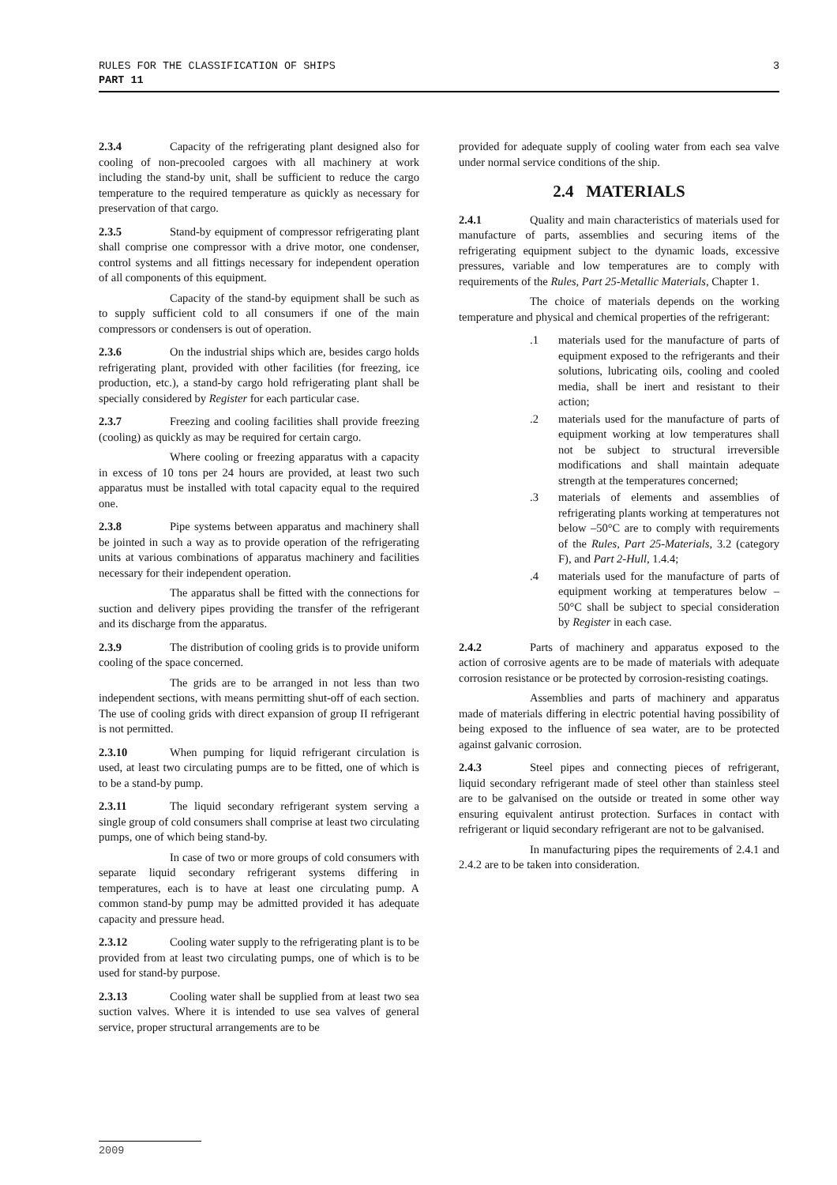3 RULES FOR THE CLASSIFICATION OF SHIPS
PART 11
2.3.4 Capacity of the refrigerating plant designed also for cooling of non-precooled cargoes with all machinery at work including the stand-by unit, shall be sufficient to reduce the cargo temperature to the required temperature as quickly as necessary for preservation of that cargo.
2.3.5 Stand-by equipment of compressor refrigerating plant shall comprise one compressor with a drive motor, one condenser, control systems and all fittings necessary for independent operation of all components of this equipment.
Capacity of the stand-by equipment shall be such as to supply sufficient cold to all consumers if one of the main compressors or condensers is out of operation.
2.3.6 On the industrial ships which are, besides cargo holds refrigerating plant, provided with other facilities (for freezing, ice production, etc.), a stand-by cargo hold refrigerating plant shall be specially considered by Register for each particular case.
2.3.7 Freezing and cooling facilities shall provide freezing (cooling) as quickly as may be required for certain cargo.
Where cooling or freezing apparatus with a capacity in excess of 10 tons per 24 hours are provided, at least two such apparatus must be installed with total capacity equal to the required one.
2.3.8 Pipe systems between apparatus and machinery shall be jointed in such a way as to provide operation of the refrigerating units at various combinations of apparatus machinery and facilities necessary for their independent operation.
The apparatus shall be fitted with the connections for suction and delivery pipes providing the transfer of the refrigerant and its discharge from the apparatus.
2.3.9 The distribution of cooling grids is to provide uniform cooling of the space concerned.
The grids are to be arranged in not less than two independent sections, with means permitting shut-off of each section. The use of cooling grids with direct expansion of group II refrigerant is not permitted.
2.3.10 When pumping for liquid refrigerant circulation is used, at least two circulating pumps are to be fitted, one of which is to be a stand-by pump.
2.3.11 The liquid secondary refrigerant system serving a single group of cold consumers shall comprise at least two circulating pumps, one of which being stand-by.
In case of two or more groups of cold consumers with separate liquid secondary refrigerant systems differing in temperatures, each is to have at least one circulating pump. A common stand-by pump may be admitted provided it has adequate capacity and pressure head.
2.3.12 Cooling water supply to the refrigerating plant is to be provided from at least two circulating pumps, one of which is to be used for stand-by purpose.
2.3.13 Cooling water shall be supplied from at least two sea suction valves. Where it is intended to use sea valves of general service, proper structural arrangements are to be
provided for adequate supply of cooling water from each sea valve under normal service conditions of the ship.
2.4 MATERIALS
2.4.1 Quality and main characteristics of materials used for manufacture of parts, assemblies and securing items of the refrigerating equipment subject to the dynamic loads, excessive pressures, variable and low temperatures are to comply with requirements of the Rules, Part 25-Metallic Materials, Chapter 1.
The choice of materials depends on the working temperature and physical and chemical properties of the refrigerant:
.1 materials used for the manufacture of parts of equipment exposed to the refrigerants and their solutions, lubricating oils, cooling and cooled media, shall be inert and resistant to their action;
.2 materials used for the manufacture of parts of equipment working at low temperatures shall not be subject to structural irreversible modifications and shall maintain adequate strength at the temperatures concerned;
.3 materials of elements and assemblies of refrigerating plants working at temperatures not below –50°C are to comply with requirements of the Rules, Part 25-Materials, 3.2 (category F), and Part 2-Hull, 1.4.4;
.4 materials used for the manufacture of parts of equipment working at temperatures below –50°C shall be subject to special consideration by Register in each case.
2.4.2 Parts of machinery and apparatus exposed to the action of corrosive agents are to be made of materials with adequate corrosion resistance or be protected by corrosion-resisting coatings.
Assemblies and parts of machinery and apparatus made of materials differing in electric potential having possibility of being exposed to the influence of sea water, are to be protected against galvanic corrosion.
2.4.3 Steel pipes and connecting pieces of refrigerant, liquid secondary refrigerant made of steel other than stainless steel are to be galvanised on the outside or treated in some other way ensuring equivalent antirust protection. Surfaces in contact with refrigerant or liquid secondary refrigerant are not to be galvanised.
In manufacturing pipes the requirements of 2.4.1 and 2.4.2 are to be taken into consideration.
2009